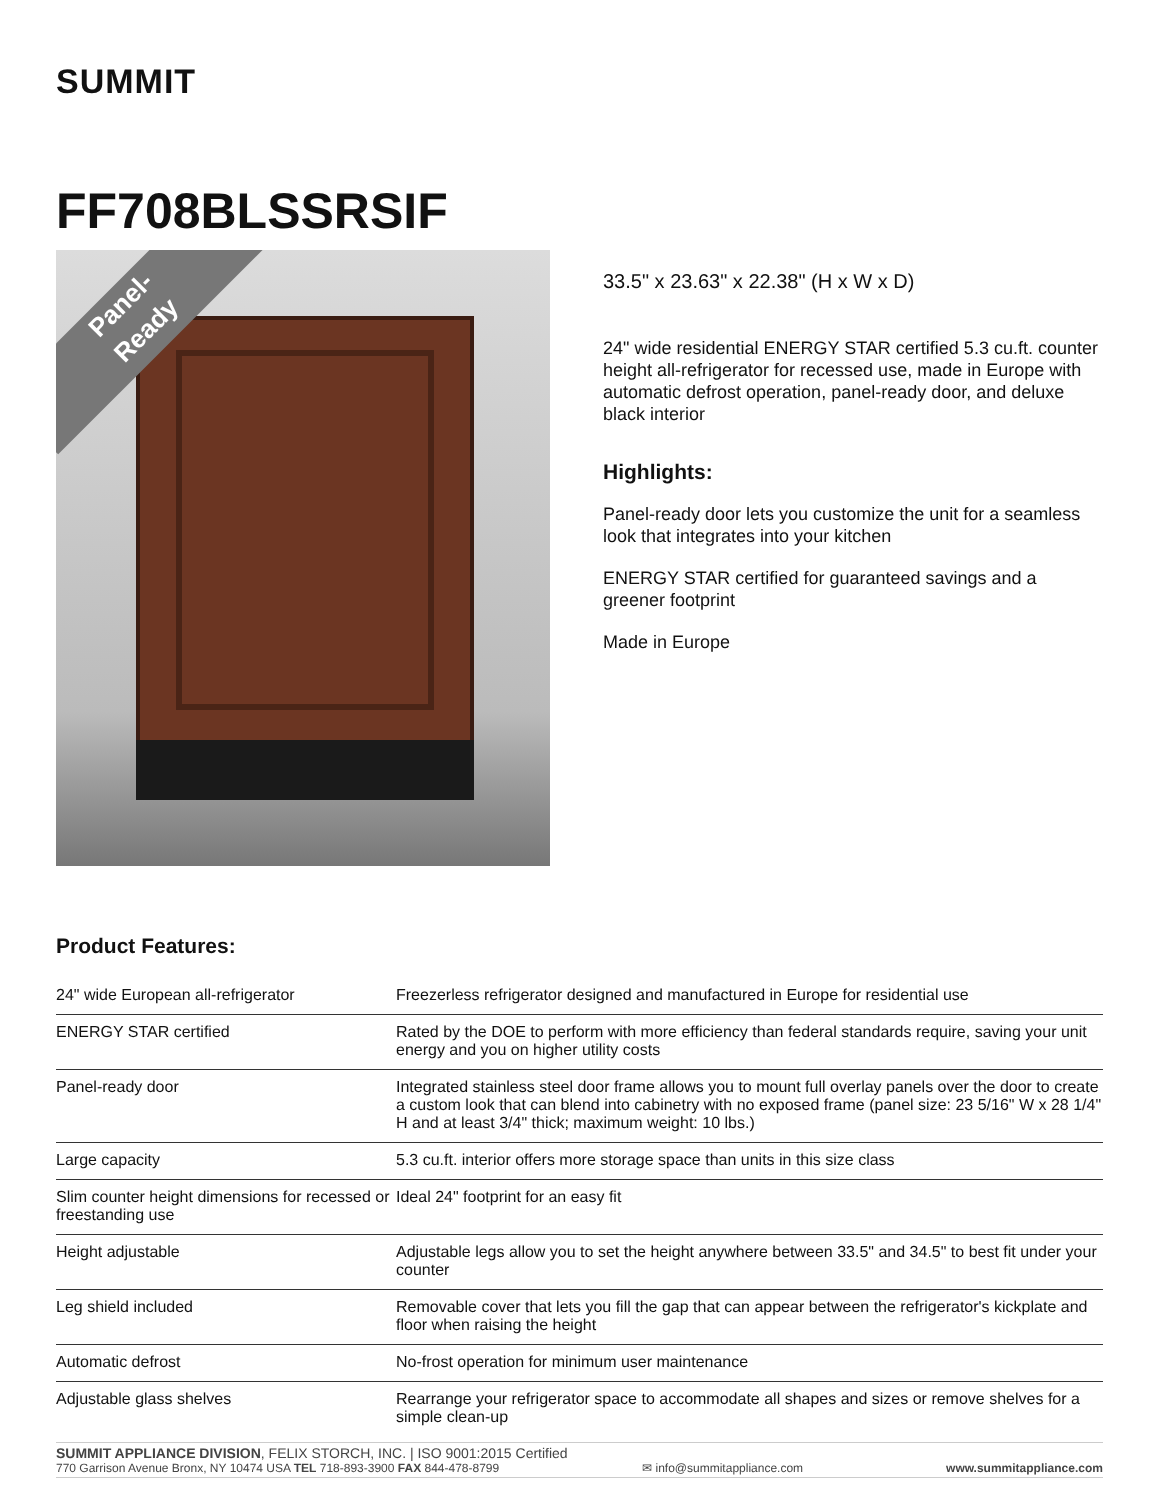SUMMIT
FF708BLSSRSIF
Panel-
Ready
33.5" x 23.63" x 22.38" (H x W x D)
24" wide residential ENERGY STAR certified 5.3 cu.ft. counter height all-refrigerator for recessed use, made in Europe with automatic defrost operation, panel-ready door, and deluxe black interior
Highlights:
Panel-ready door lets you customize the unit for a seamless look that integrates into your kitchen
ENERGY STAR certified for guaranteed savings and a greener footprint
Made in Europe
Product Features:
| 24" wide European all-refrigerator | Freezerless refrigerator designed and manufactured in Europe for residential use |
| ENERGY STAR certified | Rated by the DOE to perform with more efficiency than federal standards require, saving your unit energy and you on higher utility costs |
| Panel-ready door | Integrated stainless steel door frame allows you to mount full overlay panels over the door to create a custom look that can blend into cabinetry with no exposed frame (panel size: 23 5/16" W x 28 1/4" H and at least 3/4" thick; maximum weight: 10 lbs.) |
| Large capacity | 5.3 cu.ft. interior offers more storage space than units in this size class |
| Slim counter height dimensions for recessed or freestanding use | Ideal 24" footprint for an easy fit |
| Height adjustable | Adjustable legs allow you to set the height anywhere between 33.5" and 34.5" to best fit under your counter |
| Leg shield included | Removable cover that lets you fill the gap that can appear between the refrigerator's kickplate and floor when raising the height |
| Automatic defrost | No-frost operation for minimum user maintenance |
| Adjustable glass shelves | Rearrange your refrigerator space to accommodate all shapes and sizes or remove shelves for a simple clean-up |
SUMMIT APPLIANCE DIVISION, FELIX STORCH, INC. | ISO 9001:2015 Certified
770 Garrison Avenue Bronx, NY 10474 USA TEL 718-893-3900 FAX 844-478-8799 ✉ info@summitappliance.com www.summitappliance.com